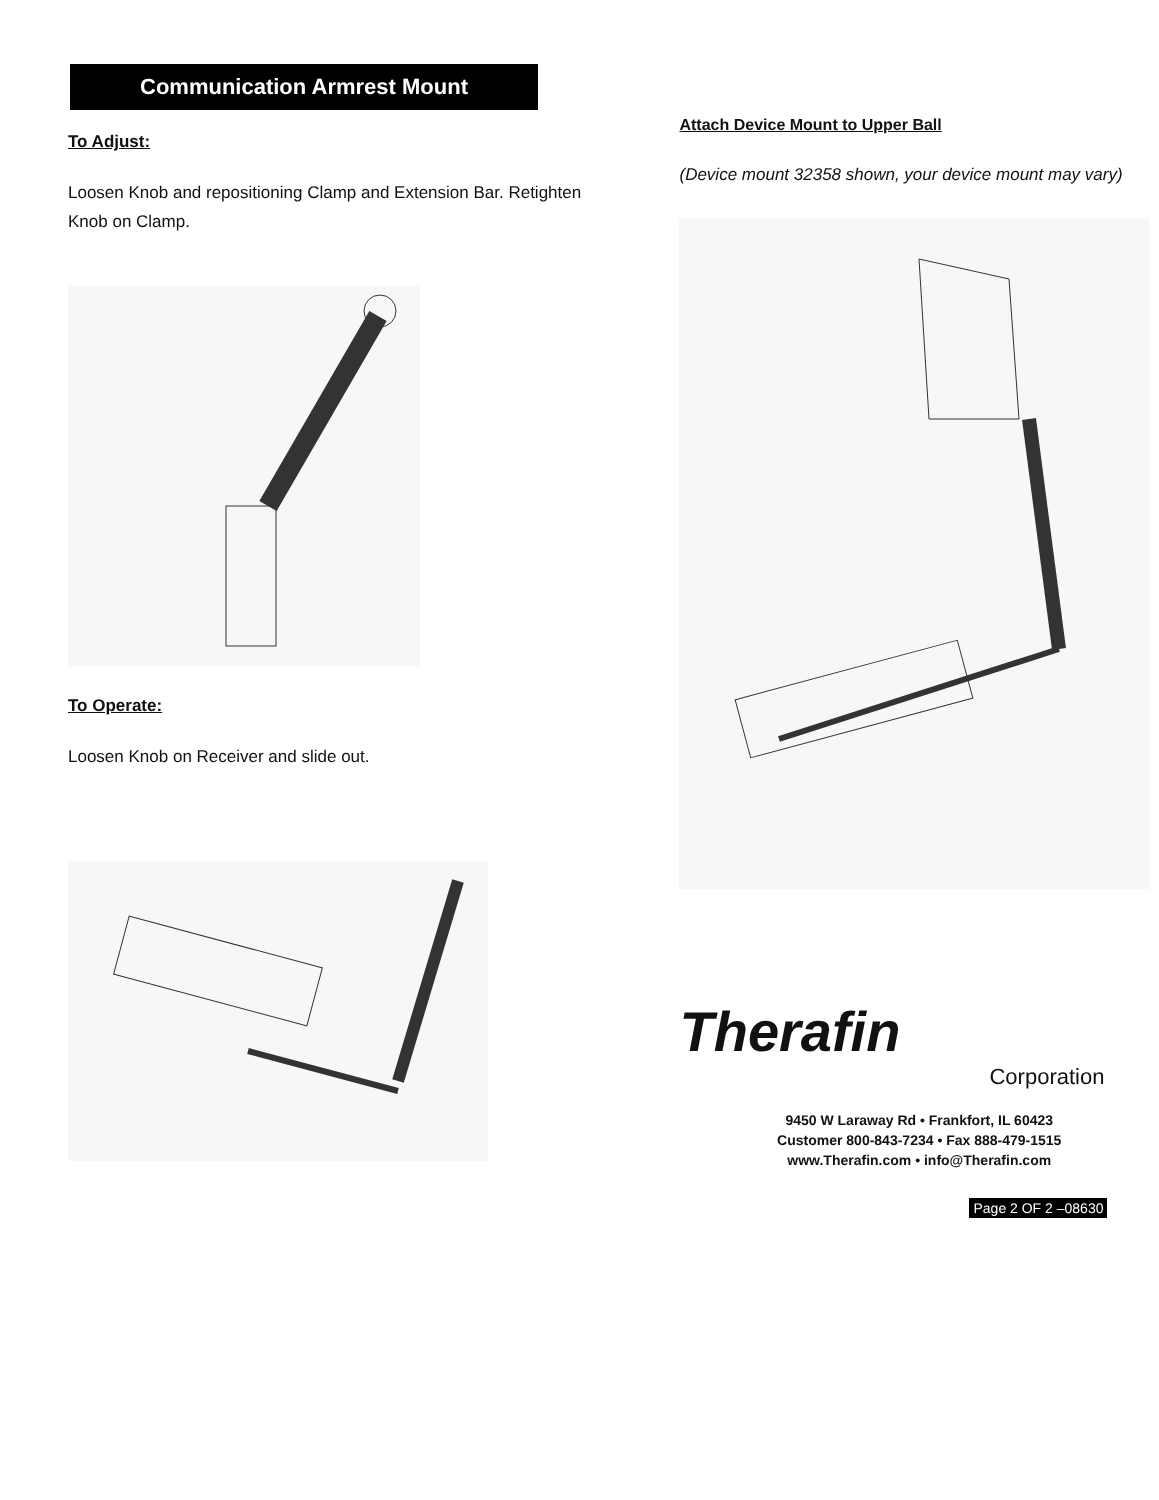Communication Armrest Mount
To Adjust:
Loosen Knob and repositioning Clamp and Extension Bar. Retighten Knob on Clamp.
To Operate:
Loosen Knob on Receiver and slide out.
Attach Device Mount to Upper Ball
(Device mount 32358 shown, your device mount may vary)
Therafin
Corporation
9450 W Laraway Rd • Frankfort, IL 60423
Customer 800-843-7234 • Fax 888-479-1515
www.Therafin.com • info@Therafin.com
Page 2 OF 2 –08630